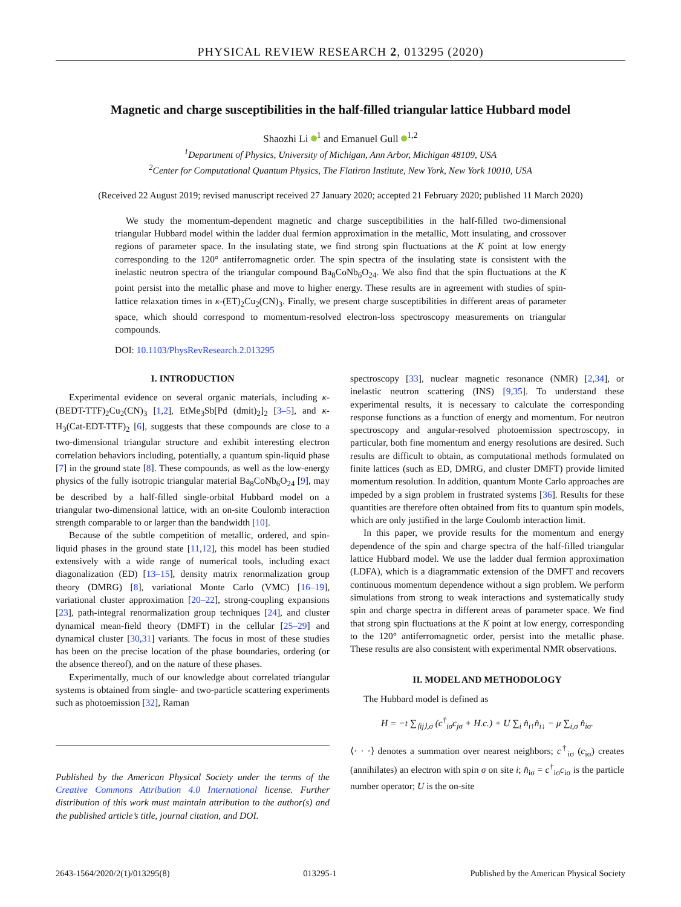PHYSICAL REVIEW RESEARCH 2, 013295 (2020)
Magnetic and charge susceptibilities in the half-filled triangular lattice Hubbard model
Shaozhi Li <sup>1</sup> and Emanuel Gull <sup>1,2</sup>
<sup>1</sup> Department of Physics, University of Michigan, Ann Arbor, Michigan 48109, USA
<sup>2</sup> Center for Computational Quantum Physics, The Flatiron Institute, New York, New York 10010, USA
(Received 22 August 2019; revised manuscript received 27 January 2020; accepted 21 February 2020; published 11 March 2020)
We study the momentum-dependent magnetic and charge susceptibilities in the half-filled two-dimensional triangular Hubbard model within the ladder dual fermion approximation in the metallic, Mott insulating, and crossover regions of parameter space. In the insulating state, we find strong spin fluctuations at the K point at low energy corresponding to the 120° antiferromagnetic order. The spin spectra of the insulating state is consistent with the inelastic neutron spectra of the triangular compound Ba<sub>8</sub>CoNb<sub>6</sub>O<sub>24</sub>. We also find that the spin fluctuations at the K point persist into the metallic phase and move to higher energy. These results are in agreement with studies of spin-lattice relaxation times in κ-(ET)<sub>2</sub>Cu<sub>2</sub>(CN)<sub>3</sub>. Finally, we present charge susceptibilities in different areas of parameter space, which should correspond to momentum-resolved electron-loss spectroscopy measurements on triangular compounds.
DOI: 10.1103/PhysRevResearch.2.013295
I. INTRODUCTION
Experimental evidence on several organic materials, including κ-(BEDT-TTF)<sub>2</sub>Cu<sub>2</sub>(CN)<sub>3</sub> [1,2], EtMe<sub>3</sub>Sb[Pd (dmit)<sub>2</sub>]<sub>2</sub> [3–5], and κ-H<sub>3</sub>(Cat-EDT-TTF)<sub>2</sub> [6], suggests that these compounds are close to a two-dimensional triangular structure and exhibit interesting electron correlation behaviors including, potentially, a quantum spin-liquid phase [7] in the ground state [8]. These compounds, as well as the low-energy physics of the fully isotropic triangular material Ba<sub>8</sub>CoNb<sub>6</sub>O<sub>24</sub> [9], may be described by a half-filled single-orbital Hubbard model on a triangular two-dimensional lattice, with an on-site Coulomb interaction strength comparable to or larger than the bandwidth [10].
Because of the subtle competition of metallic, ordered, and spin-liquid phases in the ground state [11,12], this model has been studied extensively with a wide range of numerical tools, including exact diagonalization (ED) [13–15], density matrix renormalization group theory (DMRG) [8], variational Monte Carlo (VMC) [16–19], variational cluster approximation [20–22], strong-coupling expansions [23], path-integral renormalization group techniques [24], and cluster dynamical mean-field theory (DMFT) in the cellular [25–29] and dynamical cluster [30,31] variants. The focus in most of these studies has been on the precise location of the phase boundaries, ordering (or the absence thereof), and on the nature of these phases.
Experimentally, much of our knowledge about correlated triangular systems is obtained from single- and two-particle scattering experiments such as photoemission [32], Raman
Published by the American Physical Society under the terms of the Creative Commons Attribution 4.0 International license. Further distribution of this work must maintain attribution to the author(s) and the published article’s title, journal citation, and DOI.
spectroscopy [33], nuclear magnetic resonance (NMR) [2,34], or inelastic neutron scattering (INS) [9,35]. To understand these experimental results, it is necessary to calculate the corresponding response functions as a function of energy and momentum. For neutron spectroscopy and angular-resolved photoemission spectroscopy, in particular, both fine momentum and energy resolutions are desired. Such results are difficult to obtain, as computational methods formulated on finite lattices (such as ED, DMRG, and cluster DMFT) provide limited momentum resolution. In addition, quantum Monte Carlo approaches are impeded by a sign problem in frustrated systems [36]. Results for these quantities are therefore often obtained from fits to quantum spin models, which are only justified in the large Coulomb interaction limit.
In this paper, we provide results for the momentum and energy dependence of the spin and charge spectra of the half-filled triangular lattice Hubbard model. We use the ladder dual fermion approximation (LDFA), which is a diagrammatic extension of the DMFT and recovers continuous momentum dependence without a sign problem. We perform simulations from strong to weak interactions and systematically study spin and charge spectra in different areas of parameter space. We find that strong spin fluctuations at the K point at low energy, corresponding to the 120° antiferromagnetic order, persist into the metallic phase. These results are also consistent with experimental NMR observations.
II. MODEL AND METHODOLOGY
The Hubbard model is defined as
H = −t ∑<sub>⟨ij⟩,σ</sub> (c<sup>†</sup><sub>iσ</sub>c<sub>jσ</sub> + H.c.) + U ∑<sub>i</sub> n̂<sub>i↑</sub>n̂<sub>i↓</sub> − μ ∑<sub>i,σ</sub> n̂<sub>iσ</sub>.
⟨· · ·⟩ denotes a summation over nearest neighbors; c<sup>†</sup><sub>iσ</sub> (c<sub>iσ</sub>) creates (annihilates) an electron with spin σ on site i; n̂<sub>iσ</sub> = c<sup>†</sup><sub>iσ</sub>c<sub>iσ</sub> is the particle number operator; U is the on-site
2643-1564/2020/2(1)/013295(8) 013295-1 Published by the American Physical Society